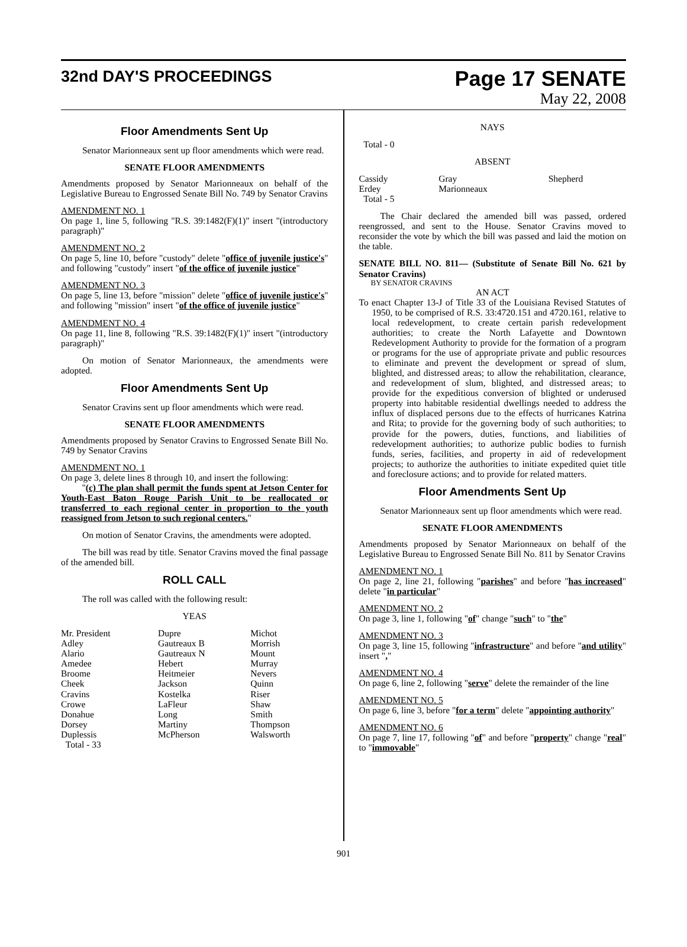32nd DAY'S PROCEEDINGS
Page 17 SENATE
May 22, 2008
Floor Amendments Sent Up
Senator Marionneaux sent up floor amendments which were read.
SENATE FLOOR AMENDMENTS
Amendments proposed by Senator Marionneaux on behalf of the Legislative Bureau to Engrossed Senate Bill No. 749 by Senator Cravins
AMENDMENT NO. 1
On page 1, line 5, following "R.S. 39:1482(F)(1)" insert "(introductory paragraph)"
AMENDMENT NO. 2
On page 5, line 10, before "custody" delete "office of juvenile justice's" and following "custody" insert "of the office of juvenile justice"
AMENDMENT NO. 3
On page 5, line 13, before "mission" delete "office of juvenile justice's" and following "mission" insert "of the office of juvenile justice"
AMENDMENT NO. 4
On page 11, line 8, following "R.S. 39:1482(F)(1)" insert "(introductory paragraph)"
On motion of Senator Marionneaux, the amendments were adopted.
Floor Amendments Sent Up
Senator Cravins sent up floor amendments which were read.
SENATE FLOOR AMENDMENTS
Amendments proposed by Senator Cravins to Engrossed Senate Bill No. 749 by Senator Cravins
AMENDMENT NO. 1
On page 3, delete lines 8 through 10, and insert the following:
"(c) The plan shall permit the funds spent at Jetson Center for Youth-East Baton Rouge Parish Unit to be reallocated or transferred to each regional center in proportion to the youth reassigned from Jetson to such regional centers."
On motion of Senator Cravins, the amendments were adopted.
The bill was read by title. Senator Cravins moved the final passage of the amended bill.
ROLL CALL
The roll was called with the following result:
YEAS
| Mr. President | Dupre | Michot |
| Adley | Gautreaux B | Morrish |
| Alario | Gautreaux N | Mount |
| Amedee | Hebert | Murray |
| Broome | Heitmeier | Nevers |
| Cheek | Jackson | Quinn |
| Cravins | Kostelka | Riser |
| Crowe | LaFleur | Shaw |
| Donahue | Long | Smith |
| Dorsey | Martiny | Thompson |
| Duplessis | McPherson | Walsworth |
| Total - 33 | | |
NAYS
Total - 0
ABSENT
| Cassidy | Gray | Shepherd |
| Erdey | Marionneaux | |
| Total - 5 | | |
The Chair declared the amended bill was passed, ordered reengrossed, and sent to the House. Senator Cravins moved to reconsider the vote by which the bill was passed and laid the motion on the table.
SENATE BILL NO. 811— (Substitute of Senate Bill No. 621 by Senator Cravins)
BY SENATOR CRAVINS
AN ACT
To enact Chapter 13-J of Title 33 of the Louisiana Revised Statutes of 1950, to be comprised of R.S. 33:4720.151 and 4720.161, relative to local redevelopment, to create certain parish redevelopment authorities; to create the North Lafayette and Downtown Redevelopment Authority to provide for the formation of a program or programs for the use of appropriate private and public resources to eliminate and prevent the development or spread of slum, blighted, and distressed areas; to allow the rehabilitation, clearance, and redevelopment of slum, blighted, and distressed areas; to provide for the expeditious conversion of blighted or underused property into habitable residential dwellings needed to address the influx of displaced persons due to the effects of hurricanes Katrina and Rita; to provide for the governing body of such authorities; to provide for the powers, duties, functions, and liabilities of redevelopment authorities; to authorize public bodies to furnish funds, series, facilities, and property in aid of redevelopment projects; to authorize the authorities to initiate expedited quiet title and foreclosure actions; and to provide for related matters.
Floor Amendments Sent Up
Senator Marionneaux sent up floor amendments which were read.
SENATE FLOOR AMENDMENTS
Amendments proposed by Senator Marionneaux on behalf of the Legislative Bureau to Engrossed Senate Bill No. 811 by Senator Cravins
AMENDMENT NO. 1
On page 2, line 21, following "parishes" and before "has increased" delete "in particular"
AMENDMENT NO. 2
On page 3, line 1, following "of" change "such" to "the"
AMENDMENT NO. 3
On page 3, line 15, following "infrastructure" and before "and utility" insert ","
AMENDMENT NO. 4
On page 6, line 2, following "serve" delete the remainder of the line
AMENDMENT NO. 5
On page 6, line 3, before "for a term" delete "appointing authority"
AMENDMENT NO. 6
On page 7, line 17, following "of" and before "property" change "real" to "immovable"
901